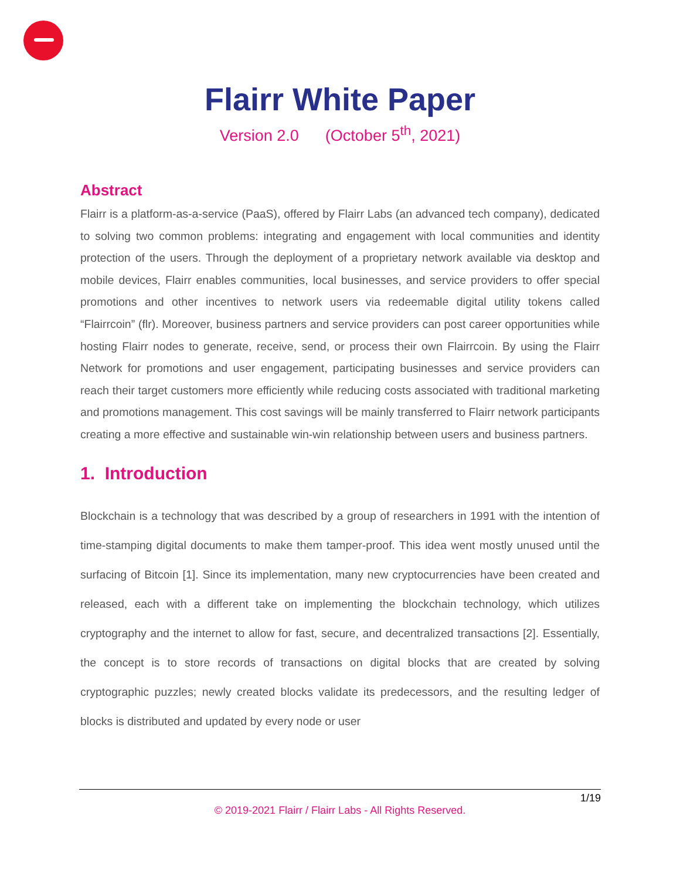Flairr White Paper
Version 2.0 (October 5<sup>th</sup>, 2021)
Abstract
Flairr is a platform-as-a-service (PaaS), offered by Flairr Labs (an advanced tech company), dedicated to solving two common problems: integrating and engagement with local communities and identity protection of the users. Through the deployment of a proprietary network available via desktop and mobile devices, Flairr enables communities, local businesses, and service providers to offer special promotions and other incentives to network users via redeemable digital utility tokens called “Flairrcoin” (flr). Moreover, business partners and service providers can post career opportunities while hosting Flairr nodes to generate, receive, send, or process their own Flairrcoin. By using the Flairr Network for promotions and user engagement, participating businesses and service providers can reach their target customers more efficiently while reducing costs associated with traditional marketing and promotions management. This cost savings will be mainly transferred to Flairr network participants creating a more effective and sustainable win-win relationship between users and business partners.
1. Introduction
Blockchain is a technology that was described by a group of researchers in 1991 with the intention of time-stamping digital documents to make them tamper-proof. This idea went mostly unused until the surfacing of Bitcoin [1]. Since its implementation, many new cryptocurrencies have been created and released, each with a different take on implementing the blockchain technology, which utilizes cryptography and the internet to allow for fast, secure, and decentralized transactions [2]. Essentially, the concept is to store records of transactions on digital blocks that are created by solving cryptographic puzzles; newly created blocks validate its predecessors, and the resulting ledger of blocks is distributed and updated by every node or user
1/19
© 2019-2021 Flairr / Flairr Labs - All Rights Reserved.